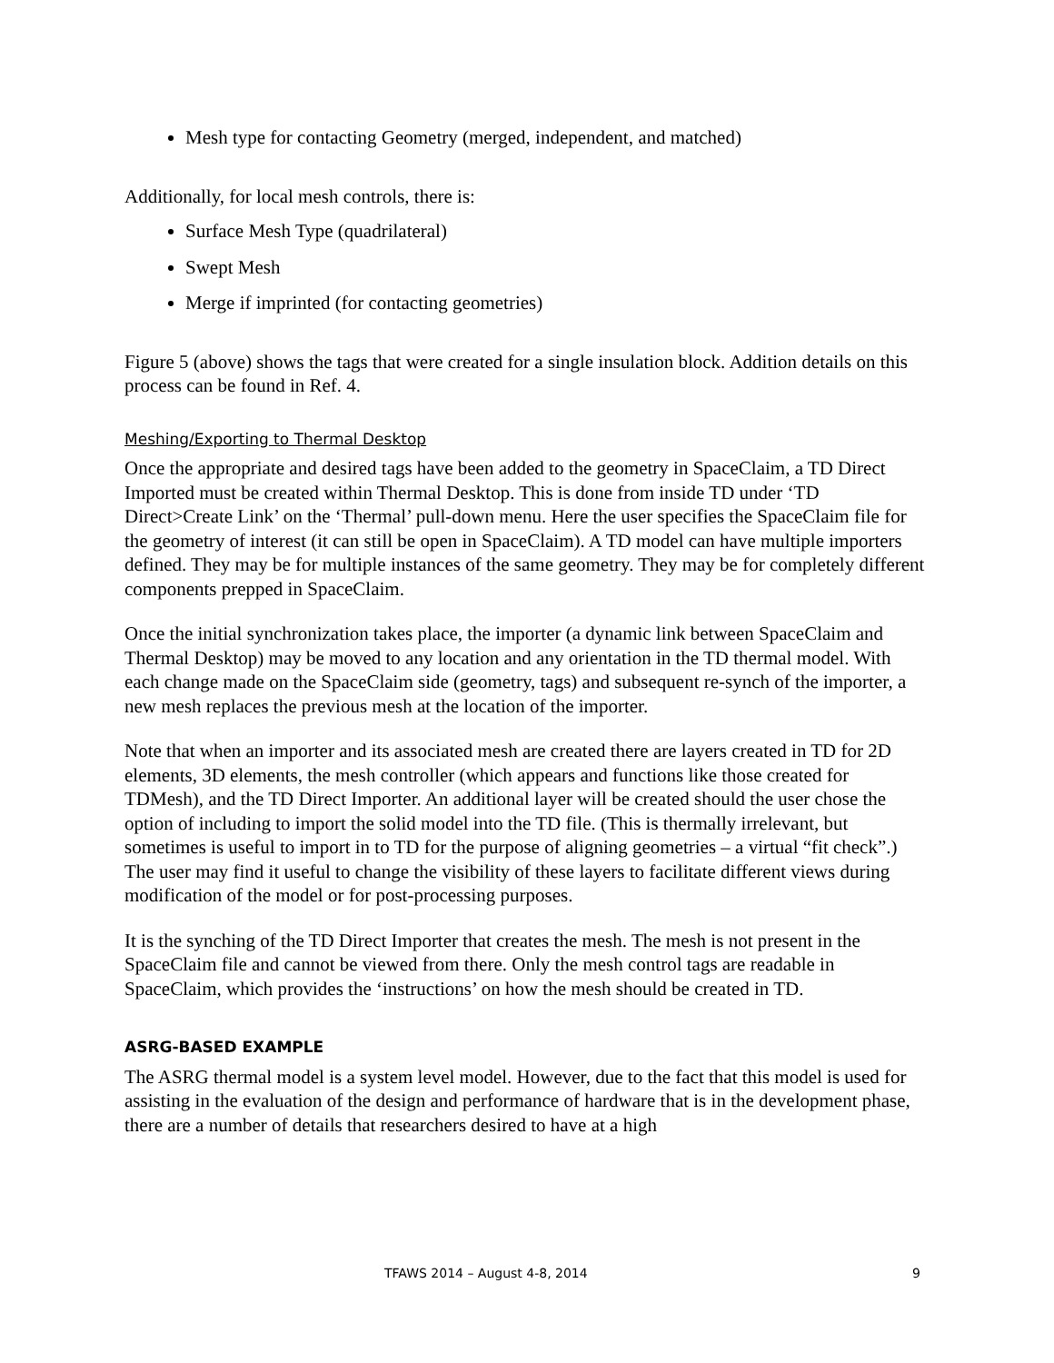Mesh type for contacting Geometry (merged, independent, and matched)
Additionally, for local mesh controls, there is:
Surface Mesh Type (quadrilateral)
Swept Mesh
Merge if imprinted (for contacting geometries)
Figure 5 (above) shows the tags that were created for a single insulation block. Addition details on this process can be found in Ref. 4.
Meshing/Exporting to Thermal Desktop
Once the appropriate and desired tags have been added to the geometry in SpaceClaim, a TD Direct Imported must be created within Thermal Desktop. This is done from inside TD under ‘TD Direct>Create Link’ on the ‘Thermal’ pull-down menu. Here the user specifies the SpaceClaim file for the geometry of interest (it can still be open in SpaceClaim). A TD model can have multiple importers defined. They may be for multiple instances of the same geometry. They may be for completely different components prepped in SpaceClaim.
Once the initial synchronization takes place, the importer (a dynamic link between SpaceClaim and Thermal Desktop) may be moved to any location and any orientation in the TD thermal model. With each change made on the SpaceClaim side (geometry, tags) and subsequent re-synch of the importer, a new mesh replaces the previous mesh at the location of the importer.
Note that when an importer and its associated mesh are created there are layers created in TD for 2D elements, 3D elements, the mesh controller (which appears and functions like those created for TDMesh), and the TD Direct Importer. An additional layer will be created should the user chose the option of including to import the solid model into the TD file. (This is thermally irrelevant, but sometimes is useful to import in to TD for the purpose of aligning geometries – a virtual “fit check”.) The user may find it useful to change the visibility of these layers to facilitate different views during modification of the model or for post-processing purposes.
It is the synching of the TD Direct Importer that creates the mesh. The mesh is not present in the SpaceClaim file and cannot be viewed from there. Only the mesh control tags are readable in SpaceClaim, which provides the ‘instructions’ on how the mesh should be created in TD.
ASRG-BASED EXAMPLE
The ASRG thermal model is a system level model. However, due to the fact that this model is used for assisting in the evaluation of the design and performance of hardware that is in the development phase, there are a number of details that researchers desired to have at a high
TFAWS 2014 – August 4-8, 2014 9